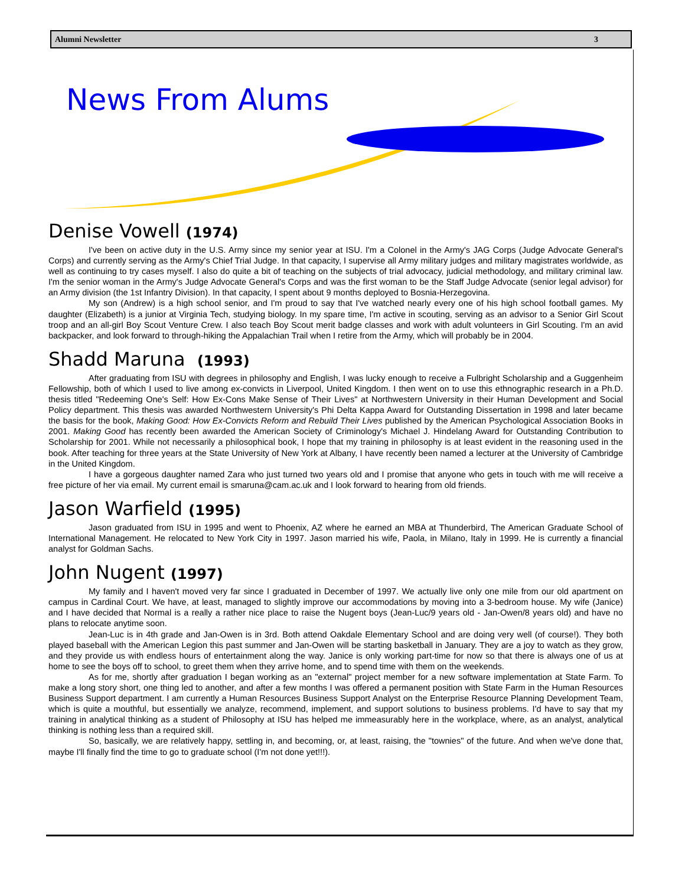Alumni Newsletter 3
News From Alums
Denise Vowell (1974)
I've been on active duty in the U.S. Army since my senior year at ISU. I'm a Colonel in the Army's JAG Corps (Judge Advocate General's Corps) and currently serving as the Army's Chief Trial Judge. In that capacity, I supervise all Army military judges and military magistrates worldwide, as well as continuing to try cases myself. I also do quite a bit of teaching on the subjects of trial advocacy, judicial methodology, and military criminal law. I'm the senior woman in the Army's Judge Advocate General's Corps and was the first woman to be the Staff Judge Advocate (senior legal advisor) for an Army division (the 1st Infantry Division). In that capacity, I spent about 9 months deployed to Bosnia-Herzegovina.
My son (Andrew) is a high school senior, and I'm proud to say that I've watched nearly every one of his high school football games. My daughter (Elizabeth) is a junior at Virginia Tech, studying biology. In my spare time, I'm active in scouting, serving as an advisor to a Senior Girl Scout troop and an all-girl Boy Scout Venture Crew. I also teach Boy Scout merit badge classes and work with adult volunteers in Girl Scouting. I'm an avid backpacker, and look forward to through-hiking the Appalachian Trail when I retire from the Army, which will probably be in 2004.
Shadd Maruna (1993)
After graduating from ISU with degrees in philosophy and English, I was lucky enough to receive a Fulbright Scholarship and a Guggenheim Fellowship, both of which I used to live among ex-convicts in Liverpool, United Kingdom. I then went on to use this ethnographic research in a Ph.D. thesis titled "Redeeming One's Self: How Ex-Cons Make Sense of Their Lives" at Northwestern University in their Human Development and Social Policy department. This thesis was awarded Northwestern University's Phi Delta Kappa Award for Outstanding Dissertation in 1998 and later became the basis for the book, Making Good: How Ex-Convicts Reform and Rebuild Their Lives published by the American Psychological Association Books in 2001. Making Good has recently been awarded the American Society of Criminology's Michael J. Hindelang Award for Outstanding Contribution to Scholarship for 2001. While not necessarily a philosophical book, I hope that my training in philosophy is at least evident in the reasoning used in the book. After teaching for three years at the State University of New York at Albany, I have recently been named a lecturer at the University of Cambridge in the United Kingdom.
I have a gorgeous daughter named Zara who just turned two years old and I promise that anyone who gets in touch with me will receive a free picture of her via email. My current email is smaruna@cam.ac.uk and I look forward to hearing from old friends.
Jason Warfield (1995)
Jason graduated from ISU in 1995 and went to Phoenix, AZ where he earned an MBA at Thunderbird, The American Graduate School of International Management. He relocated to New York City in 1997. Jason married his wife, Paola, in Milano, Italy in 1999. He is currently a financial analyst for Goldman Sachs.
John Nugent (1997)
My family and I haven't moved very far since I graduated in December of 1997. We actually live only one mile from our old apartment on campus in Cardinal Court. We have, at least, managed to slightly improve our accommodations by moving into a 3-bedroom house. My wife (Janice) and I have decided that Normal is a really a rather nice place to raise the Nugent boys (Jean-Luc/9 years old - Jan-Owen/8 years old) and have no plans to relocate anytime soon.
Jean-Luc is in 4th grade and Jan-Owen is in 3rd. Both attend Oakdale Elementary School and are doing very well (of course!). They both played baseball with the American Legion this past summer and Jan-Owen will be starting basketball in January. They are a joy to watch as they grow, and they provide us with endless hours of entertainment along the way. Janice is only working part-time for now so that there is always one of us at home to see the boys off to school, to greet them when they arrive home, and to spend time with them on the weekends.
As for me, shortly after graduation I began working as an "external" project member for a new software implementation at State Farm. To make a long story short, one thing led to another, and after a few months I was offered a permanent position with State Farm in the Human Resources Business Support department. I am currently a Human Resources Business Support Analyst on the Enterprise Resource Planning Development Team, which is quite a mouthful, but essentially we analyze, recommend, implement, and support solutions to business problems. I'd have to say that my training in analytical thinking as a student of Philosophy at ISU has helped me immeasurably here in the workplace, where, as an analyst, analytical thinking is nothing less than a required skill.
So, basically, we are relatively happy, settling in, and becoming, or, at least, raising, the "townies" of the future. And when we've done that, maybe I'll finally find the time to go to graduate school (I'm not done yet!!!).